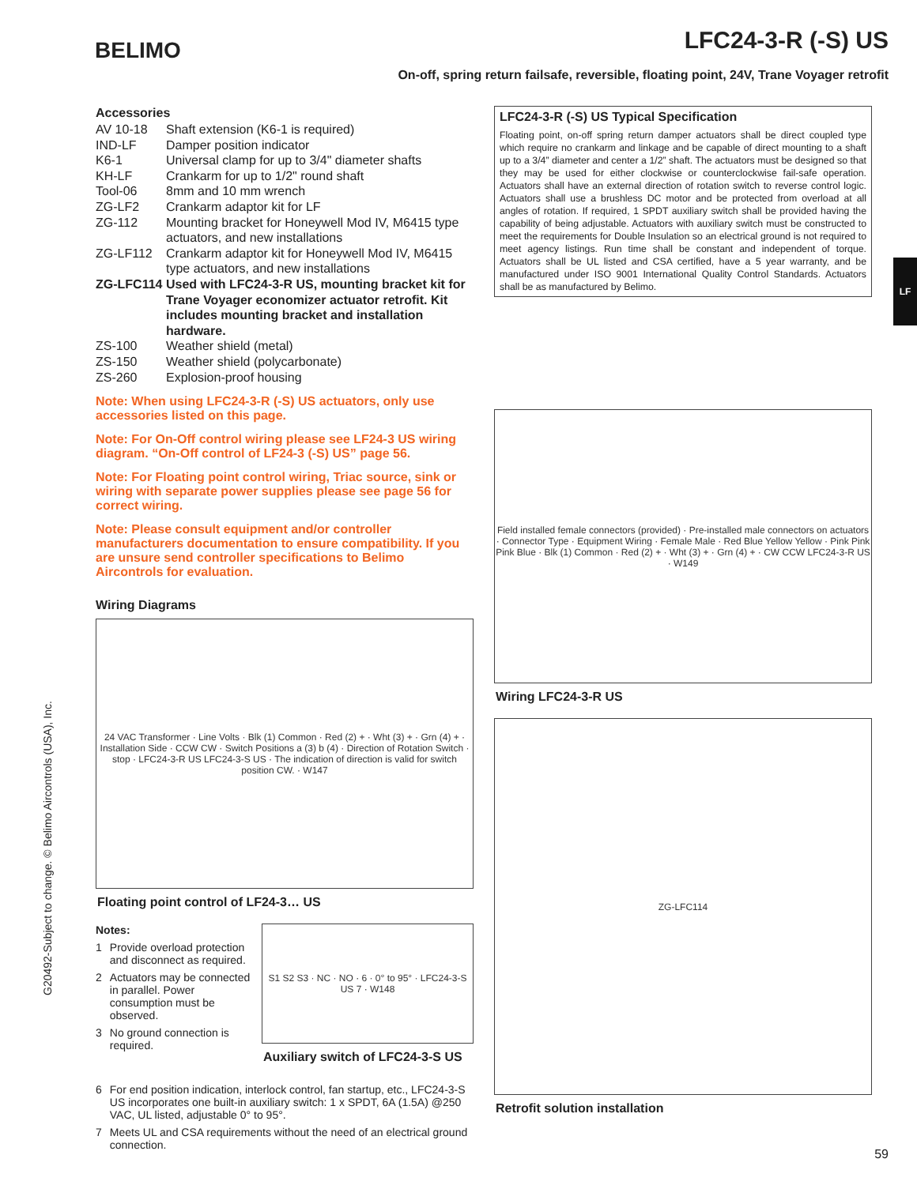BELIMO
LFC24-3-R (-S) US
On-off, spring return failsafe, reversible, floating point, 24V, Trane Voyager retrofit
Accessories
AV 10-18
Shaft extension (K6-1 is required)
IND-LF
Damper position indicator
K6-1
Universal clamp for up to 3/4" diameter shafts
KH-LF
Crankarm for up to 1/2" round shaft
Tool-06
8mm and 10 mm wrench
ZG-LF2
Crankarm adaptor kit for LF
ZG-112
Mounting bracket for Honeywell Mod IV, M6415 type actuators, and new installations
ZG-LF112
Crankarm adaptor kit for Honeywell Mod IV, M6415 type actuators, and new installations
ZG-LFC114
Used with LFC24-3-R US, mounting bracket kit for Trane Voyager economizer actuator retrofit. Kit includes mounting bracket and installation hardware.
ZS-100
Weather shield (metal)
ZS-150
Weather shield (polycarbonate)
ZS-260
Explosion-proof housing
Note: When using LFC24-3-R (-S) US actuators, only use accessories listed on this page.
Note: For On-Off control wiring please see LF24-3 US wiring diagram. “On-Off control of LF24-3 (-S) US” page 56.
Note: For Floating point control wiring, Triac source, sink or wiring with separate power supplies please see page 56 for correct wiring.
Note: Please consult equipment and/or controller manufacturers documentation to ensure compatibility. If you are unsure send controller specifications to Belimo Aircontrols for evaluation.
Wiring Diagrams
24 VAC Transformer · Line Volts · Blk (1) Common · Red (2) + · Wht (3) + · Grn (4) + · Installation Side · CCW CW · Switch Positions a (3) b (4) · Direction of Rotation Switch · stop · LFC24-3-R US LFC24-3-S US · The indication of direction is valid for switch position CW. · W147
Floating point control of LF24-3… US
Notes:
1 Provide overload protection and disconnect as required.
2 Actuators may be connected in parallel. Power consumption must be observed.
3 No ground connection is required.
S1 S2 S3 · NC · NO · 6 · 0° to 95° · LFC24-3-S US 7 · W148
Auxiliary switch of LFC24-3-S US
6 For end position indication, interlock control, fan startup, etc., LFC24-3-S US incorporates one built-in auxiliary switch: 1 x SPDT, 6A (1.5A) @250 VAC, UL listed, adjustable 0° to 95°.
7 Meets UL and CSA requirements without the need of an electrical ground connection.
LFC24-3-R (-S) US Typical Specification
Floating point, on-off spring return damper actuators shall be direct coupled type which require no crankarm and linkage and be capable of direct mounting to a shaft up to a 3/4” diameter and center a 1/2” shaft. The actuators must be designed so that they may be used for either clockwise or counterclockwise fail-safe operation. Actuators shall have an external direction of rotation switch to reverse control logic. Actuators shall use a brushless DC motor and be protected from overload at all angles of rotation. If required, 1 SPDT auxiliary switch shall be provided having the capability of being adjustable. Actuators with auxiliary switch must be constructed to meet the requirements for Double Insulation so an electrical ground is not required to meet agency listings. Run time shall be constant and independent of torque. Actuators shall be UL listed and CSA certified, have a 5 year warranty, and be manufactured under ISO 9001 International Quality Control Standards. Actuators shall be as manufactured by Belimo.
Field installed female connectors (provided) · Pre-installed male connectors on actuators · Connector Type · Equipment Wiring · Female Male · Red Blue Yellow Yellow · Pink Pink Pink Blue · Blk (1) Common · Red (2) + · Wht (3) + · Grn (4) + · CW CCW LFC24-3-R US · W149
Wiring LFC24-3-R US
ZG-LFC114
Retrofit solution installation
LF
G20492-Subject to change. © Belimo Aircontrols (USA), Inc.
59